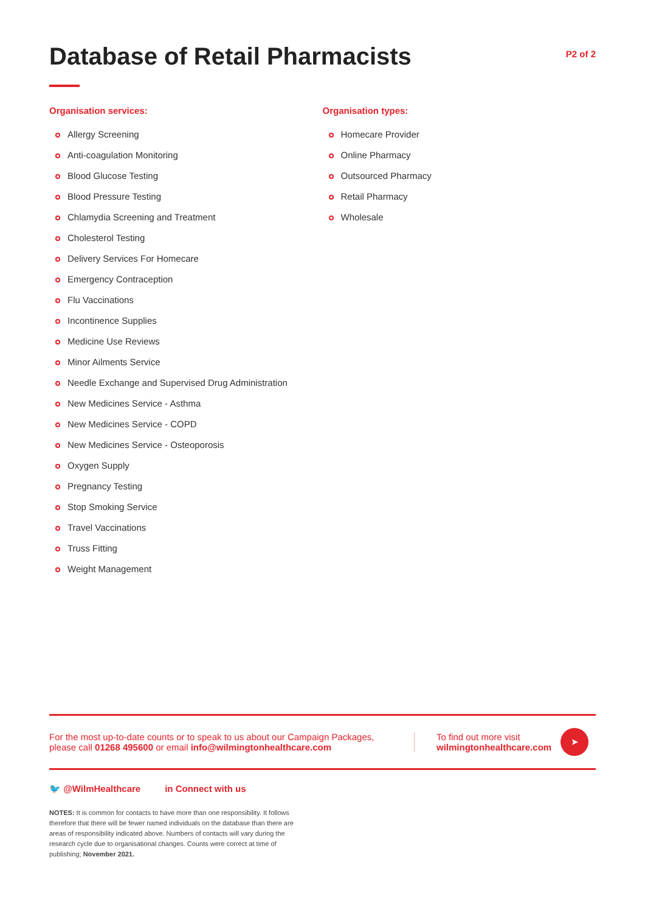Database of Retail Pharmacists
P2 of 2
Organisation services:
Allergy Screening
Anti-coagulation Monitoring
Blood Glucose Testing
Blood Pressure Testing
Chlamydia Screening and Treatment
Cholesterol Testing
Delivery Services For Homecare
Emergency Contraception
Flu Vaccinations
Incontinence Supplies
Medicine Use Reviews
Minor Ailments Service
Needle Exchange and Supervised Drug Administration
New Medicines Service - Asthma
New Medicines Service - COPD
New Medicines Service - Osteoporosis
Oxygen Supply
Pregnancy Testing
Stop Smoking Service
Travel Vaccinations
Truss Fitting
Weight Management
Organisation types:
Homecare Provider
Online Pharmacy
Outsourced Pharmacy
Retail Pharmacy
Wholesale
For the most up-to-date counts or to speak to us about our Campaign Packages, please call 01268 495600 or email info@wilmingtonhealthcare.com
To find out more visit
wilmingtonhealthcare.com
➤
🐦 @WilmHealthcare in Connect with us
NOTES: It is common for contacts to have more than one responsibility. It follows therefore that there will be fewer named individuals on the database than there are areas of responsibility indicated above. Numbers of contacts will vary during the research cycle due to organisational changes. Counts were correct at time of publishing; November 2021.